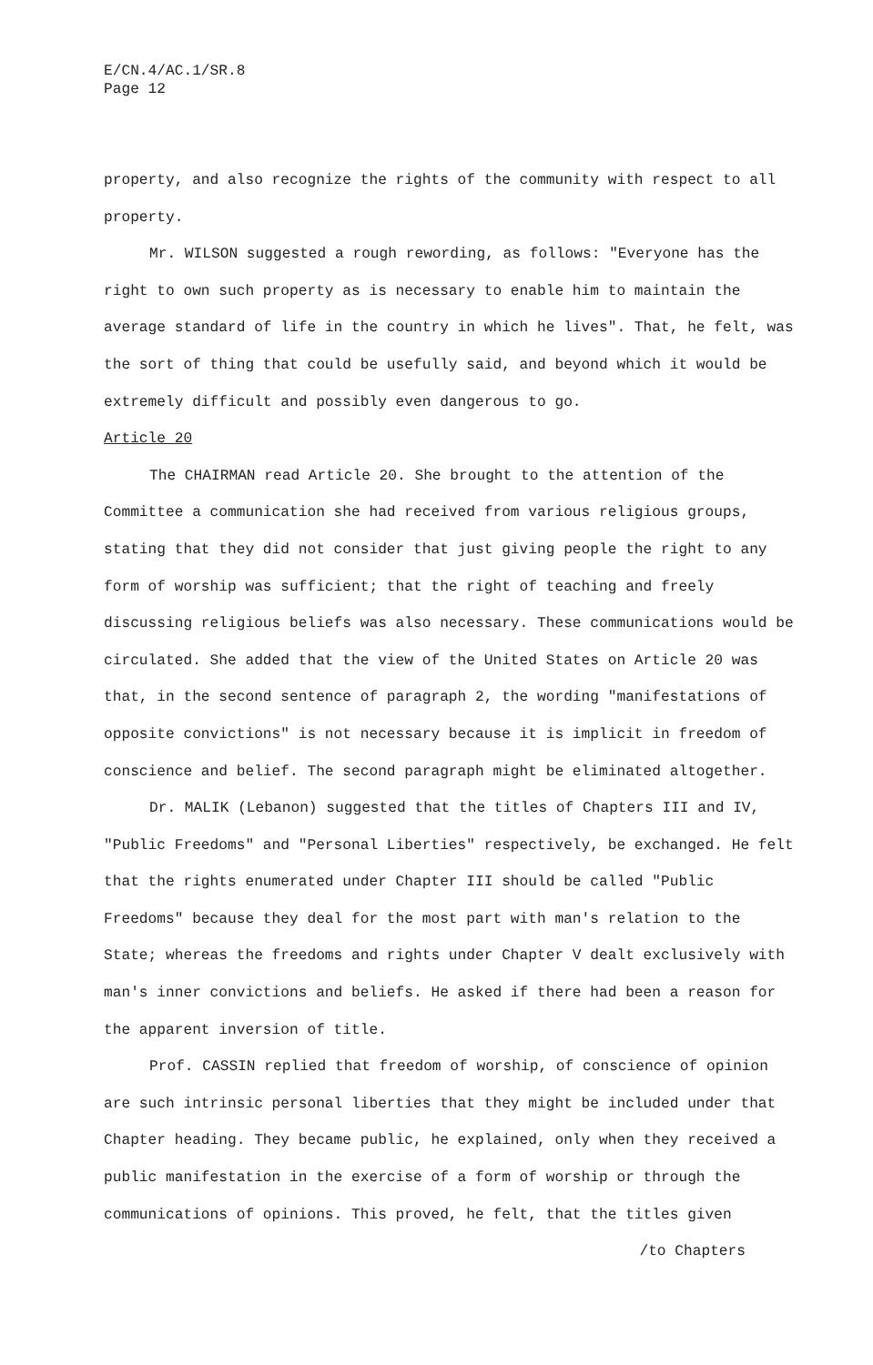E/CN.4/AC.1/SR.8
Page 12
property, and also recognize the rights of the community with respect to all property.
Mr. WILSON suggested a rough rewording, as follows: "Everyone has the right to own such property as is necessary to enable him to maintain the average standard of life in the country in which he lives". That, he felt, was the sort of thing that could be usefully said, and beyond which it would be extremely difficult and possibly even dangerous to go.
Article 20
The CHAIRMAN read Article 20. She brought to the attention of the Committee a communication she had received from various religious groups, stating that they did not consider that just giving people the right to any form of worship was sufficient; that the right of teaching and freely discussing religious beliefs was also necessary. These communications would be circulated. She added that the view of the United States on Article 20 was that, in the second sentence of paragraph 2, the wording "manifestations of opposite convictions" is not necessary because it is implicit in freedom of conscience and belief. The second paragraph might be eliminated altogether.
Dr. MALIK (Lebanon) suggested that the titles of Chapters III and IV, "Public Freedoms" and "Personal Liberties" respectively, be exchanged. He felt that the rights enumerated under Chapter III should be called "Public Freedoms" because they deal for the most part with man's relation to the State; whereas the freedoms and rights under Chapter V dealt exclusively with man's inner convictions and beliefs. He asked if there had been a reason for the apparent inversion of title.
Prof. CASSIN replied that freedom of worship, of conscience of opinion are such intrinsic personal liberties that they might be included under that Chapter heading. They became public, he explained, only when they received a public manifestation in the exercise of a form of worship or through the communications of opinions. This proved, he felt, that the titles given
/to Chapters